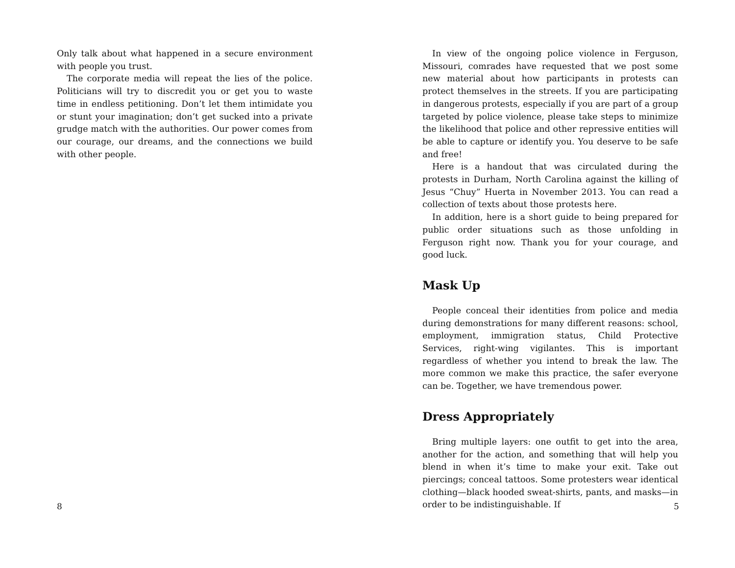Only talk about what happened in a secure environment with people you trust.
The corporate media will repeat the lies of the police. Politicians will try to discredit you or get you to waste time in endless petitioning. Don’t let them intimidate you or stunt your imagination; don’t get sucked into a private grudge match with the authorities. Our power comes from our courage, our dreams, and the connections we build with other people.
8
In view of the ongoing police violence in Ferguson, Missouri, comrades have requested that we post some new material about how participants in protests can protect themselves in the streets. If you are participating in dangerous protests, especially if you are part of a group targeted by police violence, please take steps to minimize the likelihood that police and other repressive entities will be able to capture or identify you. You deserve to be safe and free!
Here is a handout that was circulated during the protests in Durham, North Carolina against the killing of Jesus “Chuy” Huerta in November 2013. You can read a collection of texts about those protests here.
In addition, here is a short guide to being prepared for public order situations such as those unfolding in Ferguson right now. Thank you for your courage, and good luck.
Mask Up
People conceal their identities from police and media during demonstrations for many different reasons: school, employment, immigration status, Child Protective Services, right-wing vigilantes. This is important regardless of whether you intend to break the law. The more common we make this practice, the safer everyone can be. Together, we have tremendous power.
Dress Appropriately
Bring multiple layers: one outfit to get into the area, another for the action, and something that will help you blend in when it’s time to make your exit. Take out piercings; conceal tattoos. Some protesters wear identical clothing—black hooded sweat-shirts, pants, and masks—in order to be indistinguishable. If
5